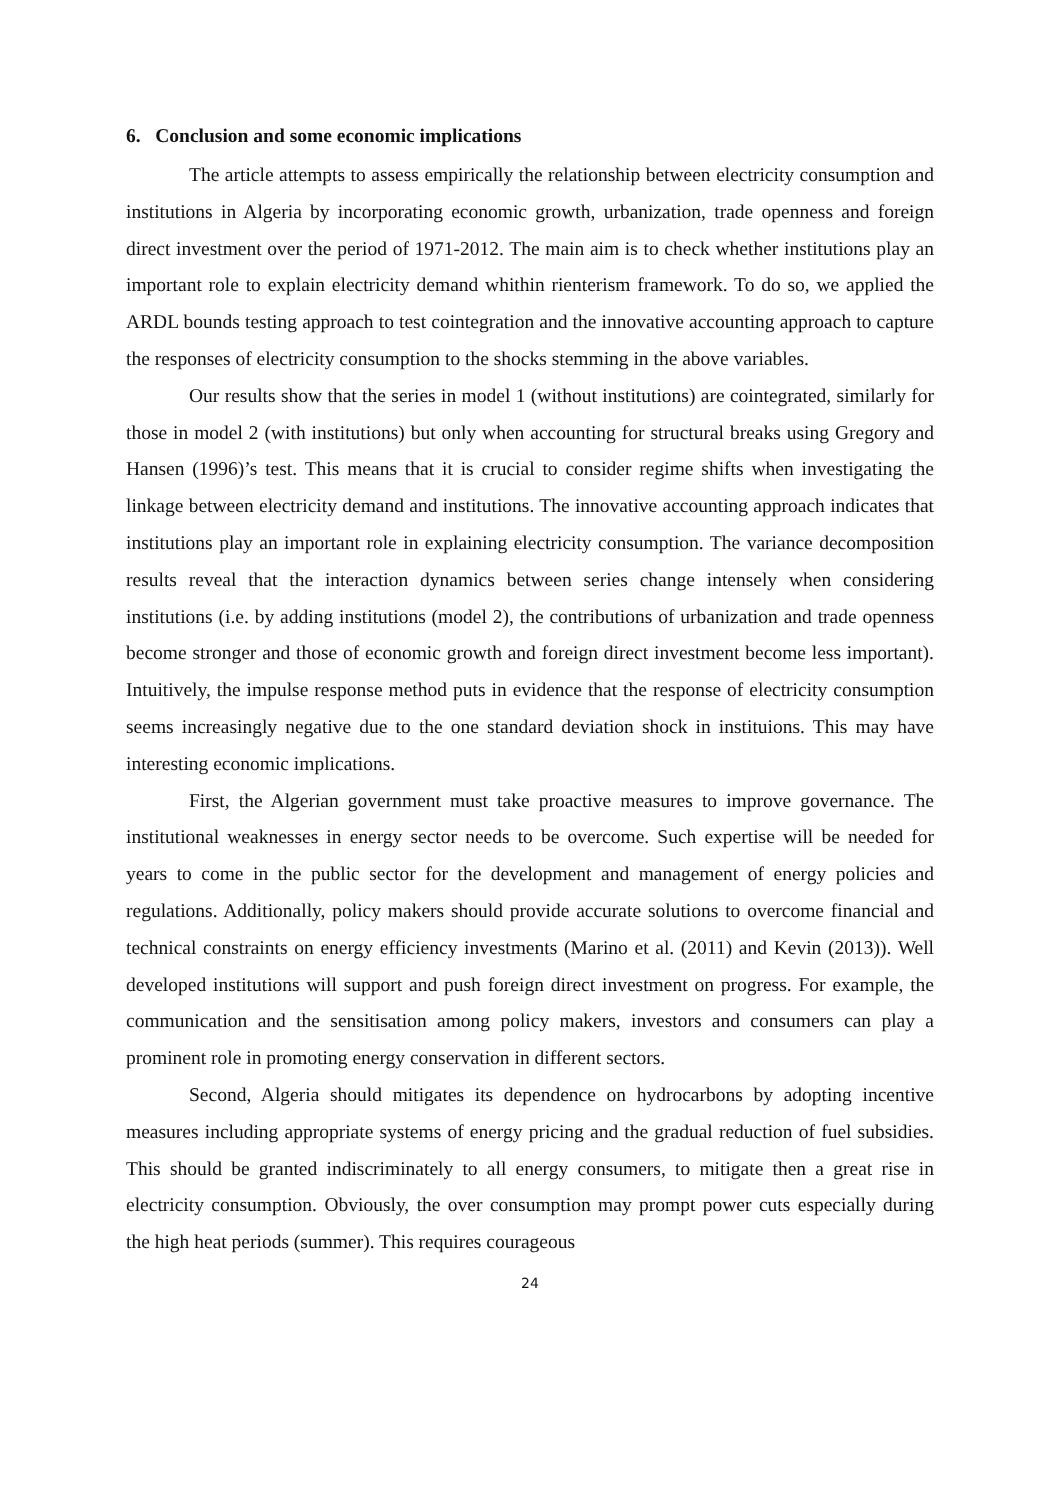6. Conclusion and some economic implications
The article attempts to assess empirically the relationship between electricity consumption and institutions in Algeria by incorporating economic growth, urbanization, trade openness and foreign direct investment over the period of 1971-2012. The main aim is to check whether institutions play an important role to explain electricity demand whithin rienterism framework. To do so, we applied the ARDL bounds testing approach to test cointegration and the innovative accounting approach to capture the responses of electricity consumption to the shocks stemming in the above variables.
Our results show that the series in model 1 (without institutions) are cointegrated, similarly for those in model 2 (with institutions) but only when accounting for structural breaks using Gregory and Hansen (1996)’s test. This means that it is crucial to consider regime shifts when investigating the linkage between electricity demand and institutions. The innovative accounting approach indicates that institutions play an important role in explaining electricity consumption. The variance decomposition results reveal that the interaction dynamics between series change intensely when considering institutions (i.e. by adding institutions (model 2), the contributions of urbanization and trade openness become stronger and those of economic growth and foreign direct investment become less important). Intuitively, the impulse response method puts in evidence that the response of electricity consumption seems increasingly negative due to the one standard deviation shock in instituions. This may have interesting economic implications.
First, the Algerian government must take proactive measures to improve governance. The institutional weaknesses in energy sector needs to be overcome. Such expertise will be needed for years to come in the public sector for the development and management of energy policies and regulations. Additionally, policy makers should provide accurate solutions to overcome financial and technical constraints on energy efficiency investments (Marino et al. (2011) and Kevin (2013)). Well developed institutions will support and push foreign direct investment on progress. For example, the communication and the sensitisation among policy makers, investors and consumers can play a prominent role in promoting energy conservation in different sectors.
Second, Algeria should mitigates its dependence on hydrocarbons by adopting incentive measures including appropriate systems of energy pricing and the gradual reduction of fuel subsidies. This should be granted indiscriminately to all energy consumers, to mitigate then a great rise in electricity consumption. Obviously, the over consumption may prompt power cuts especially during the high heat periods (summer). This requires courageous
24